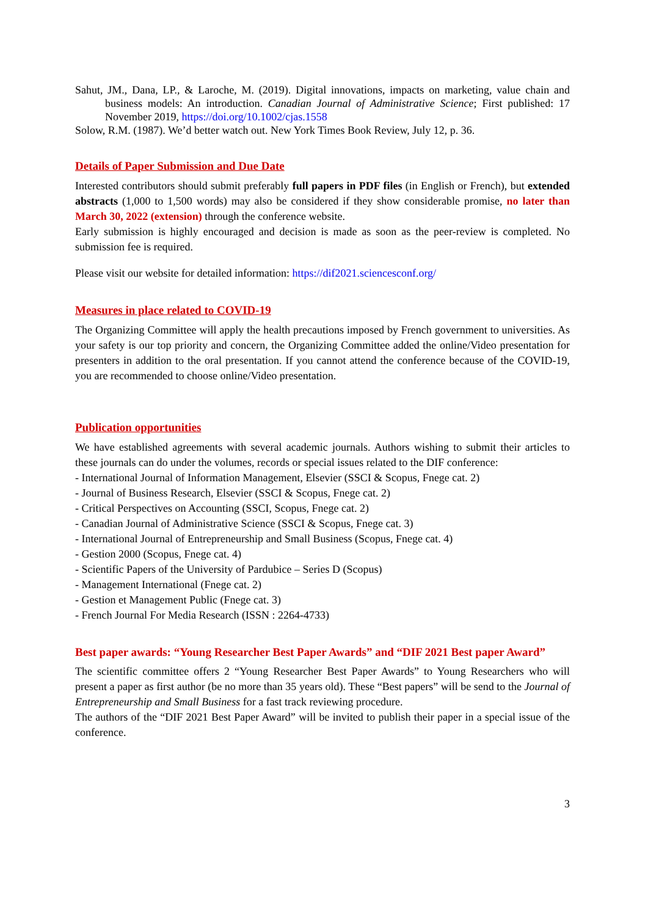Sahut, JM., Dana, LP., & Laroche, M. (2019). Digital innovations, impacts on marketing, value chain and business models: An introduction. Canadian Journal of Administrative Science; First published: 17 November 2019, https://doi.org/10.1002/cjas.1558
Solow, R.M. (1987). We’d better watch out. New York Times Book Review, July 12, p. 36.
Details of Paper Submission and Due Date
Interested contributors should submit preferably full papers in PDF files (in English or French), but extended abstracts (1,000 to 1,500 words) may also be considered if they show considerable promise, no later than March 30, 2022 (extension) through the conference website.
Early submission is highly encouraged and decision is made as soon as the peer-review is completed. No submission fee is required.
Please visit our website for detailed information: https://dif2021.sciencesconf.org/
Measures in place related to COVID-19
The Organizing Committee will apply the health precautions imposed by French government to universities. As your safety is our top priority and concern, the Organizing Committee added the online/Video presentation for presenters in addition to the oral presentation. If you cannot attend the conference because of the COVID-19, you are recommended to choose online/Video presentation.
Publication opportunities
We have established agreements with several academic journals. Authors wishing to submit their articles to these journals can do under the volumes, records or special issues related to the DIF conference:
- International Journal of Information Management, Elsevier (SSCI & Scopus, Fnege cat. 2)
- Journal of Business Research, Elsevier (SSCI & Scopus, Fnege cat. 2)
- Critical Perspectives on Accounting (SSCI, Scopus, Fnege cat. 2)
- Canadian Journal of Administrative Science (SSCI & Scopus, Fnege cat. 3)
- International Journal of Entrepreneurship and Small Business (Scopus, Fnege cat. 4)
- Gestion 2000 (Scopus, Fnege cat. 4)
- Scientific Papers of the University of Pardubice – Series D (Scopus)
- Management International (Fnege cat. 2)
- Gestion et Management Public (Fnege cat. 3)
- French Journal For Media Research (ISSN : 2264-4733)
Best paper awards: “Young Researcher Best Paper Awards” and “DIF 2021 Best paper Award”
The scientific committee offers 2 “Young Researcher Best Paper Awards” to Young Researchers who will present a paper as first author (be no more than 35 years old). These “Best papers” will be send to the Journal of Entrepreneurship and Small Business for a fast track reviewing procedure.
The authors of the “DIF 2021 Best Paper Award” will be invited to publish their paper in a special issue of the conference.
3